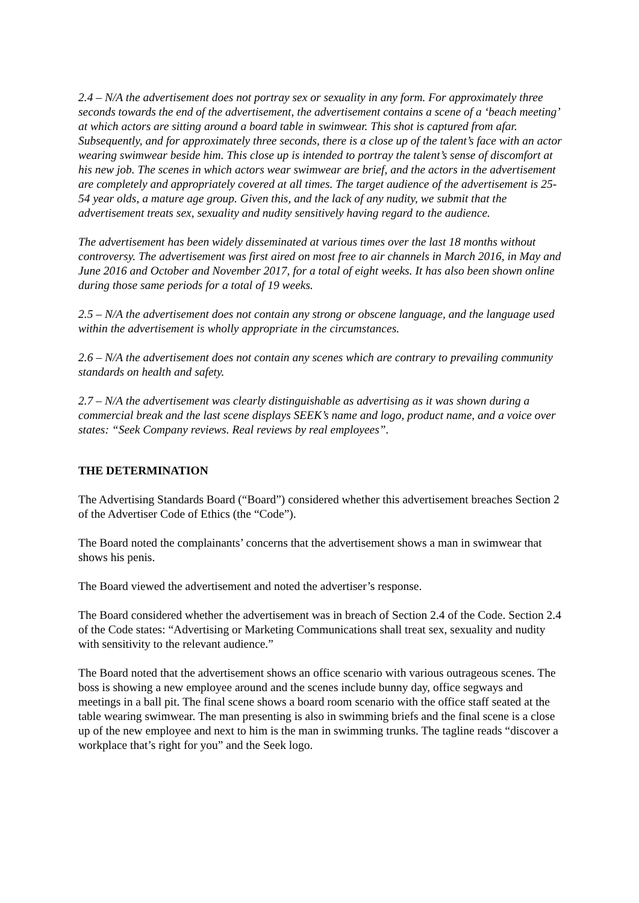2.4 – N/A the advertisement does not portray sex or sexuality in any form. For approximately three seconds towards the end of the advertisement, the advertisement contains a scene of a ‘beach meeting’ at which actors are sitting around a board table in swimwear. This shot is captured from afar. Subsequently, and for approximately three seconds, there is a close up of the talent’s face with an actor wearing swimwear beside him. This close up is intended to portray the talent’s sense of discomfort at his new job. The scenes in which actors wear swimwear are brief, and the actors in the advertisement are completely and appropriately covered at all times. The target audience of the advertisement is 25-54 year olds, a mature age group. Given this, and the lack of any nudity, we submit that the advertisement treats sex, sexuality and nudity sensitively having regard to the audience.
The advertisement has been widely disseminated at various times over the last 18 months without controversy. The advertisement was first aired on most free to air channels in March 2016, in May and June 2016 and October and November 2017, for a total of eight weeks. It has also been shown online during those same periods for a total of 19 weeks.
2.5 – N/A the advertisement does not contain any strong or obscene language, and the language used within the advertisement is wholly appropriate in the circumstances.
2.6 – N/A the advertisement does not contain any scenes which are contrary to prevailing community standards on health and safety.
2.7 – N/A the advertisement was clearly distinguishable as advertising as it was shown during a commercial break and the last scene displays SEEK’s name and logo, product name, and a voice over states: “Seek Company reviews. Real reviews by real employees”.
THE DETERMINATION
The Advertising Standards Board (“Board”) considered whether this advertisement breaches Section 2 of the Advertiser Code of Ethics (the “Code”).
The Board noted the complainants’ concerns that the advertisement shows a man in swimwear that shows his penis.
The Board viewed the advertisement and noted the advertiser’s response.
The Board considered whether the advertisement was in breach of Section 2.4 of the Code. Section 2.4 of the Code states: “Advertising or Marketing Communications shall treat sex, sexuality and nudity with sensitivity to the relevant audience.”
The Board noted that the advertisement shows an office scenario with various outrageous scenes. The boss is showing a new employee around and the scenes include bunny day, office segways and meetings in a ball pit. The final scene shows a board room scenario with the office staff seated at the table wearing swimwear. The man presenting is also in swimming briefs and the final scene is a close up of the new employee and next to him is the man in swimming trunks. The tagline reads “discover a workplace that’s right for you” and the Seek logo.